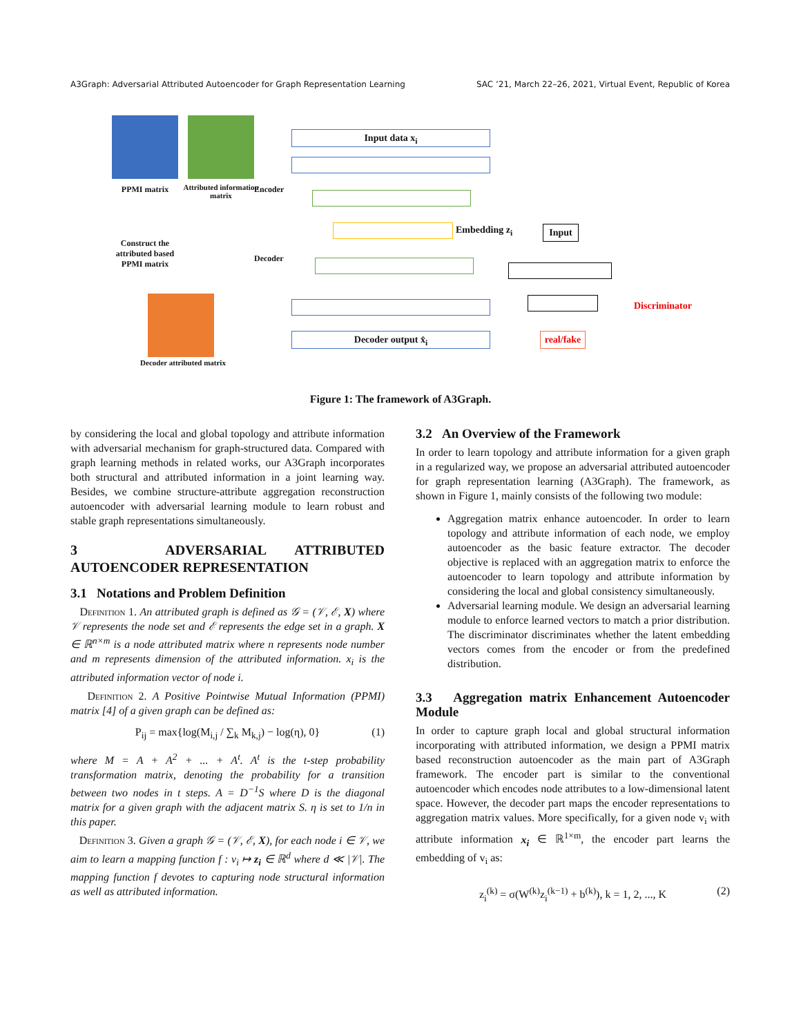A3Graph: Adversarial Attributed Autoencoder for Graph Representation Learning SAC ’21, March 22–26, 2021, Virtual Event, Republic of Korea
PPMI matrix
Attributed information matrix
Construct the attributed based PPMI matrix
Decoder attributed matrix
Encoder
Decoder
Input data x<sub>i</sub>
Embedding z<sub>i</sub> Input
Decoder output x̂<sub>i</sub>
real/fake
Discriminator
Figure 1: The framework of A3Graph.
by considering the local and global topology and attribute information with adversarial mechanism for graph-structured data. Compared with graph learning methods in related works, our A3Graph incorporates both structural and attributed information in a joint learning way. Besides, we combine structure-attribute aggregation reconstruction autoencoder with adversarial learning module to learn robust and stable graph representations simultaneously.
3 ADVERSARIAL ATTRIBUTED AUTOENCODER REPRESENTATION
3.1 Notations and Problem Definition
Definition 1. An attributed graph is defined as 𝒢 = (𝒱, ℰ, X) where 𝒱 represents the node set and ℰ represents the edge set in a graph. X ∈ ℝ<sup>n×m</sup> is a node attributed matrix where n represents node number and m represents dimension of the attributed information. x<sub>i</sub> is the attributed information vector of node i.
Definition 2. A Positive Pointwise Mutual Information (PPMI) matrix [4] of a given graph can be defined as:
P<sub>ij</sub> = max{log(M<sub>i,j</sub> / ∑<sub>k</sub> M<sub>k,j</sub>) − log(η), 0} (1)
where M = A + A<sup>2</sup> + ... + A<sup>t</sup>. A<sup>t</sup> is the t-step probability transformation matrix, denoting the probability for a transition between two nodes in t steps. A = D<sup>−1</sup>S where D is the diagonal matrix for a given graph with the adjacent matrix S. η is set to 1/n in this paper.
Definition 3. Given a graph 𝒢 = (𝒱, ℰ, X), for each node i ∈ 𝒱, we aim to learn a mapping function f : v<sub>i</sub> ↦ z<sub>i</sub> ∈ ℝ<sup>d</sup> where d ≪ |𝒱|. The mapping function f devotes to capturing node structural information as well as attributed information.
3.2 An Overview of the Framework
In order to learn topology and attribute information for a given graph in a regularized way, we propose an adversarial attributed autoencoder for graph representation learning (A3Graph). The framework, as shown in Figure 1, mainly consists of the following two module:
Aggregation matrix enhance autoencoder. In order to learn topology and attribute information of each node, we employ autoencoder as the basic feature extractor. The decoder objective is replaced with an aggregation matrix to enforce the autoencoder to learn topology and attribute information by considering the local and global consistency simultaneously.
Adversarial learning module. We design an adversarial learning module to enforce learned vectors to match a prior distribution. The discriminator discriminates whether the latent embedding vectors comes from the encoder or from the predefined distribution.
3.3 Aggregation matrix Enhancement Autoencoder Module
In order to capture graph local and global structural information incorporating with attributed information, we design a PPMI matrix based reconstruction autoencoder as the main part of A3Graph framework. The encoder part is similar to the conventional autoencoder which encodes node attributes to a low-dimensional latent space. However, the decoder part maps the encoder representations to aggregation matrix values. More specifically, for a given node v<sub>i</sub> with attribute information x<sub>i</sub> ∈ ℝ<sup>1×m</sup>, the encoder part learns the embedding of v<sub>i</sub> as:
z<sub>i</sub><sup>(k)</sup> = σ(W<sup>(k)</sup>z<sub>i</sub><sup>(k−1)</sup> + b<sup>(k)</sup>), k = 1, 2, ..., K (2)